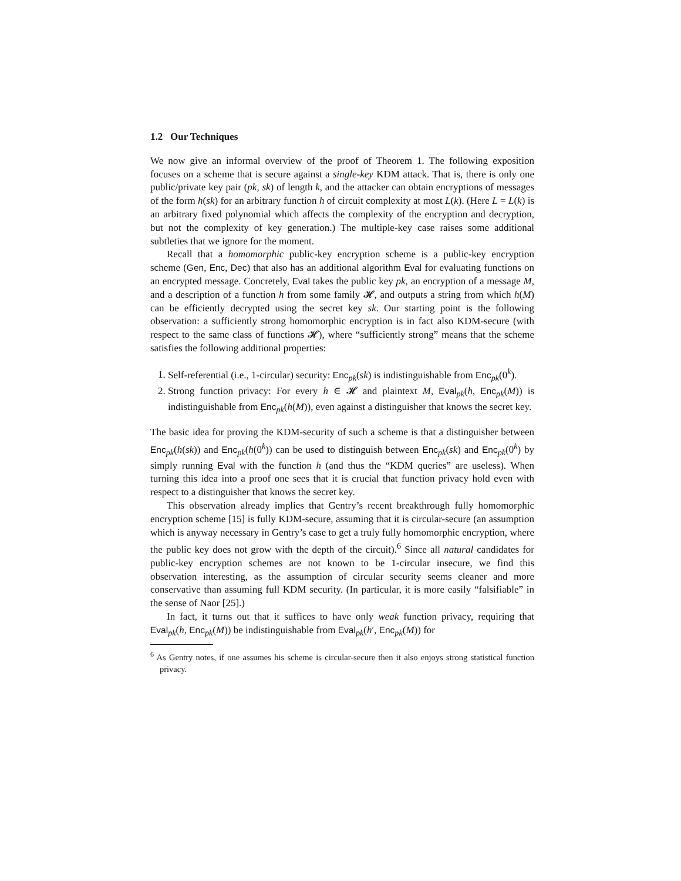1.2 Our Techniques
We now give an informal overview of the proof of Theorem 1. The following exposition focuses on a scheme that is secure against a single-key KDM attack. That is, there is only one public/private key pair (pk, sk) of length k, and the attacker can obtain encryptions of messages of the form h(sk) for an arbitrary function h of circuit complexity at most L(k). (Here L = L(k) is an arbitrary fixed polynomial which affects the complexity of the encryption and decryption, but not the complexity of key generation.) The multiple-key case raises some additional subtleties that we ignore for the moment.
Recall that a homomorphic public-key encryption scheme is a public-key encryption scheme (Gen, Enc, Dec) that also has an additional algorithm Eval for evaluating functions on an encrypted message. Concretely, Eval takes the public key pk, an encryption of a message M, and a description of a function h from some family 𝓗, and outputs a string from which h(M) can be efficiently decrypted using the secret key sk. Our starting point is the following observation: a sufficiently strong homomorphic encryption is in fact also KDM-secure (with respect to the same class of functions 𝓗), where “sufficiently strong” means that the scheme satisfies the following additional properties:
1. Self-referential (i.e., 1-circular) security: Enc<sub>pk</sub>(sk) is indistinguishable from Enc<sub>pk</sub>(0<sup>k</sup>).
2. Strong function privacy: For every h ∈ 𝓗 and plaintext M, Eval<sub>pk</sub>(h, Enc<sub>pk</sub>(M)) is indistinguishable from Enc<sub>pk</sub>(h(M)), even against a distinguisher that knows the secret key.
The basic idea for proving the KDM-security of such a scheme is that a distinguisher between Enc<sub>pk</sub>(h(sk)) and Enc<sub>pk</sub>(h(0<sup>k</sup>)) can be used to distinguish between Enc<sub>pk</sub>(sk) and Enc<sub>pk</sub>(0<sup>k</sup>) by simply running Eval with the function h (and thus the “KDM queries” are useless). When turning this idea into a proof one sees that it is crucial that function privacy hold even with respect to a distinguisher that knows the secret key.
This observation already implies that Gentry’s recent breakthrough fully homomorphic encryption scheme [15] is fully KDM-secure, assuming that it is circular-secure (an assumption which is anyway necessary in Gentry’s case to get a truly fully homomorphic encryption, where the public key does not grow with the depth of the circuit).<sup>6</sup> Since all natural candidates for public-key encryption schemes are not known to be 1-circular insecure, we find this observation interesting, as the assumption of circular security seems cleaner and more conservative than assuming full KDM security. (In particular, it is more easily “falsifiable” in the sense of Naor [25].)
In fact, it turns out that it suffices to have only weak function privacy, requiring that Eval<sub>pk</sub>(h, Enc<sub>pk</sub>(M)) be indistinguishable from Eval<sub>pk</sub>(h′, Enc<sub>pk</sub>(M)) for
<sup>6</sup> As Gentry notes, if one assumes his scheme is circular-secure then it also enjoys strong statistical function privacy.